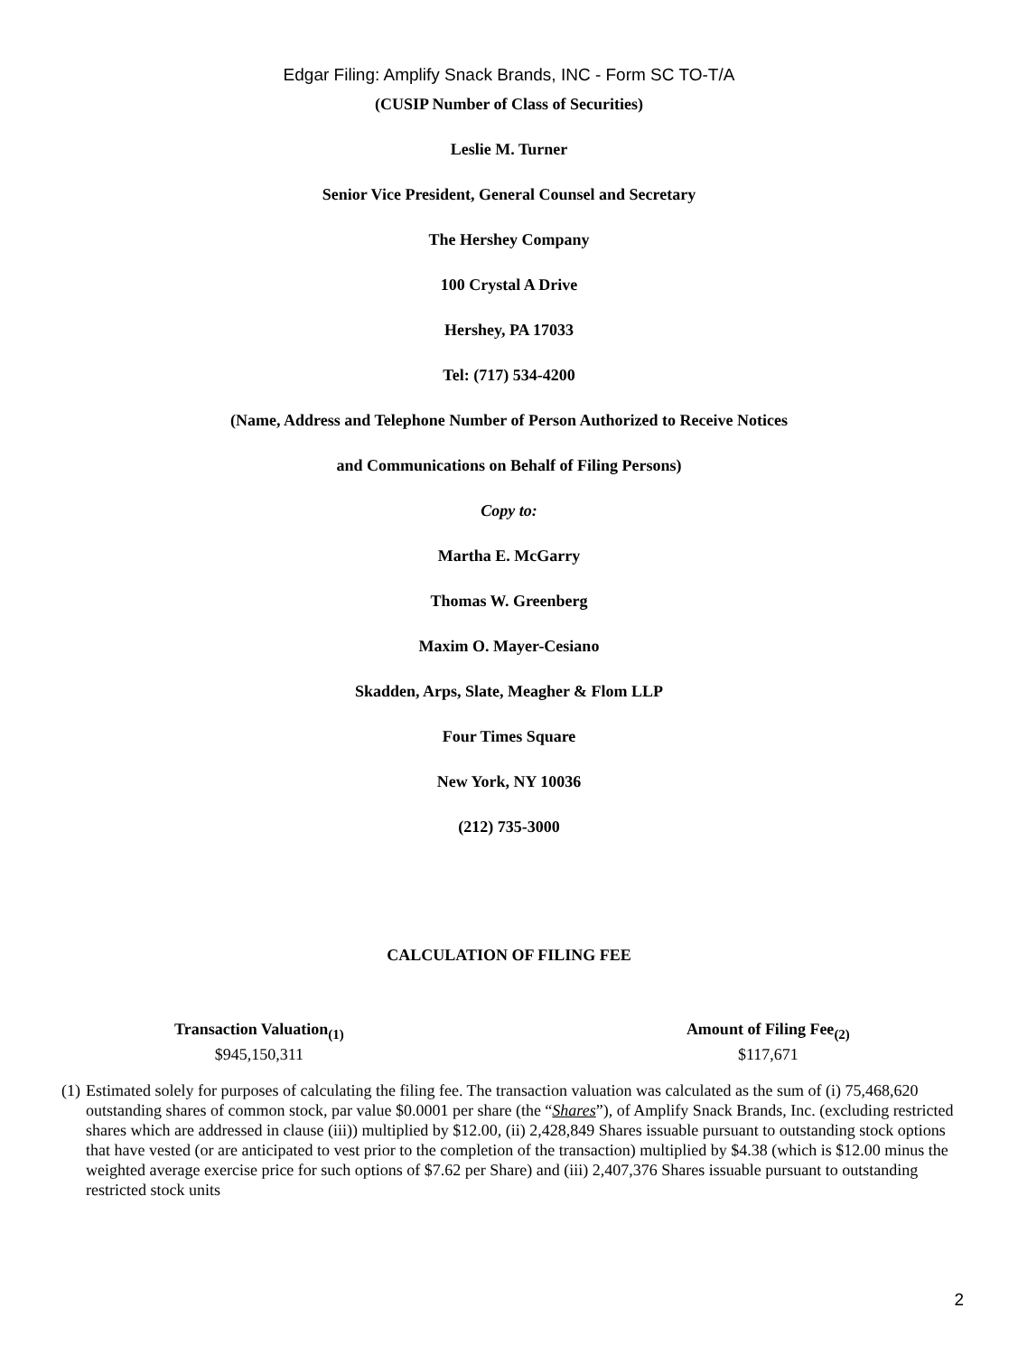Edgar Filing: Amplify Snack Brands, INC - Form SC TO-T/A
(CUSIP Number of Class of Securities)
Leslie M. Turner
Senior Vice President, General Counsel and Secretary
The Hershey Company
100 Crystal A Drive
Hershey, PA 17033
Tel: (717) 534-4200
(Name, Address and Telephone Number of Person Authorized to Receive Notices
and Communications on Behalf of Filing Persons)
Copy to:
Martha E. McGarry
Thomas W. Greenberg
Maxim O. Mayer-Cesiano
Skadden, Arps, Slate, Meagher & Flom LLP
Four Times Square
New York, NY 10036
(212) 735-3000
CALCULATION OF FILING FEE
| Transaction Valuation<sub>(1)</sub> | Amount of Filing Fee<sub>(2)</sub> |
| --- | --- |
| $945,150,311 | $117,671 |
(1) Estimated solely for purposes of calculating the filing fee. The transaction valuation was calculated as the sum of (i) 75,468,620 outstanding shares of common stock, par value $0.0001 per share (the “Shares”), of Amplify Snack Brands, Inc. (excluding restricted shares which are addressed in clause (iii)) multiplied by $12.00, (ii) 2,428,849 Shares issuable pursuant to outstanding stock options that have vested (or are anticipated to vest prior to the completion of the transaction) multiplied by $4.38 (which is $12.00 minus the weighted average exercise price for such options of $7.62 per Share) and (iii) 2,407,376 Shares issuable pursuant to outstanding restricted stock units
2